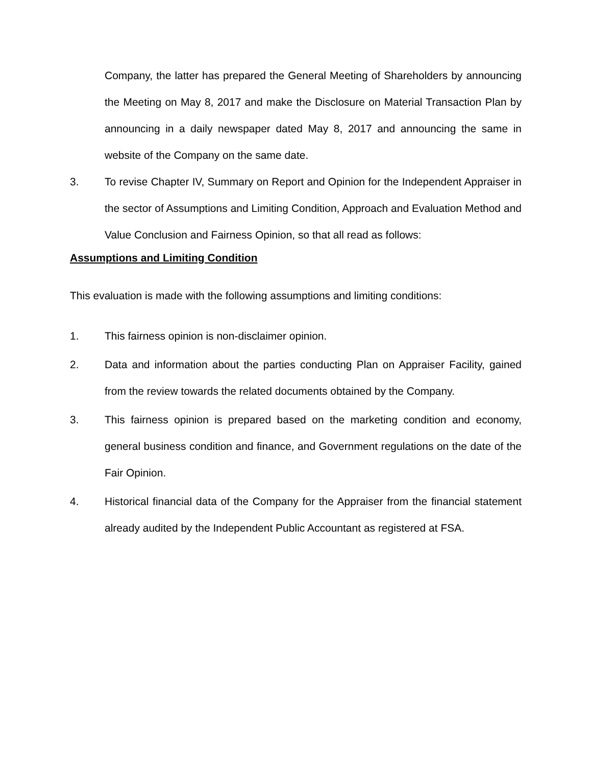Company, the latter has prepared the General Meeting of Shareholders by announcing the Meeting on May 8, 2017 and make the Disclosure on Material Transaction Plan by announcing in a daily newspaper dated May 8, 2017 and announcing the same in website of the Company on the same date.
3. To revise Chapter IV, Summary on Report and Opinion for the Independent Appraiser in the sector of Assumptions and Limiting Condition, Approach and Evaluation Method and Value Conclusion and Fairness Opinion, so that all read as follows:
Assumptions and Limiting Condition
This evaluation is made with the following assumptions and limiting conditions:
1. This fairness opinion is non-disclaimer opinion.
2. Data and information about the parties conducting Plan on Appraiser Facility, gained from the review towards the related documents obtained by the Company.
3. This fairness opinion is prepared based on the marketing condition and economy, general business condition and finance, and Government regulations on the date of the Fair Opinion.
4. Historical financial data of the Company for the Appraiser from the financial statement already audited by the Independent Public Accountant as registered at FSA.